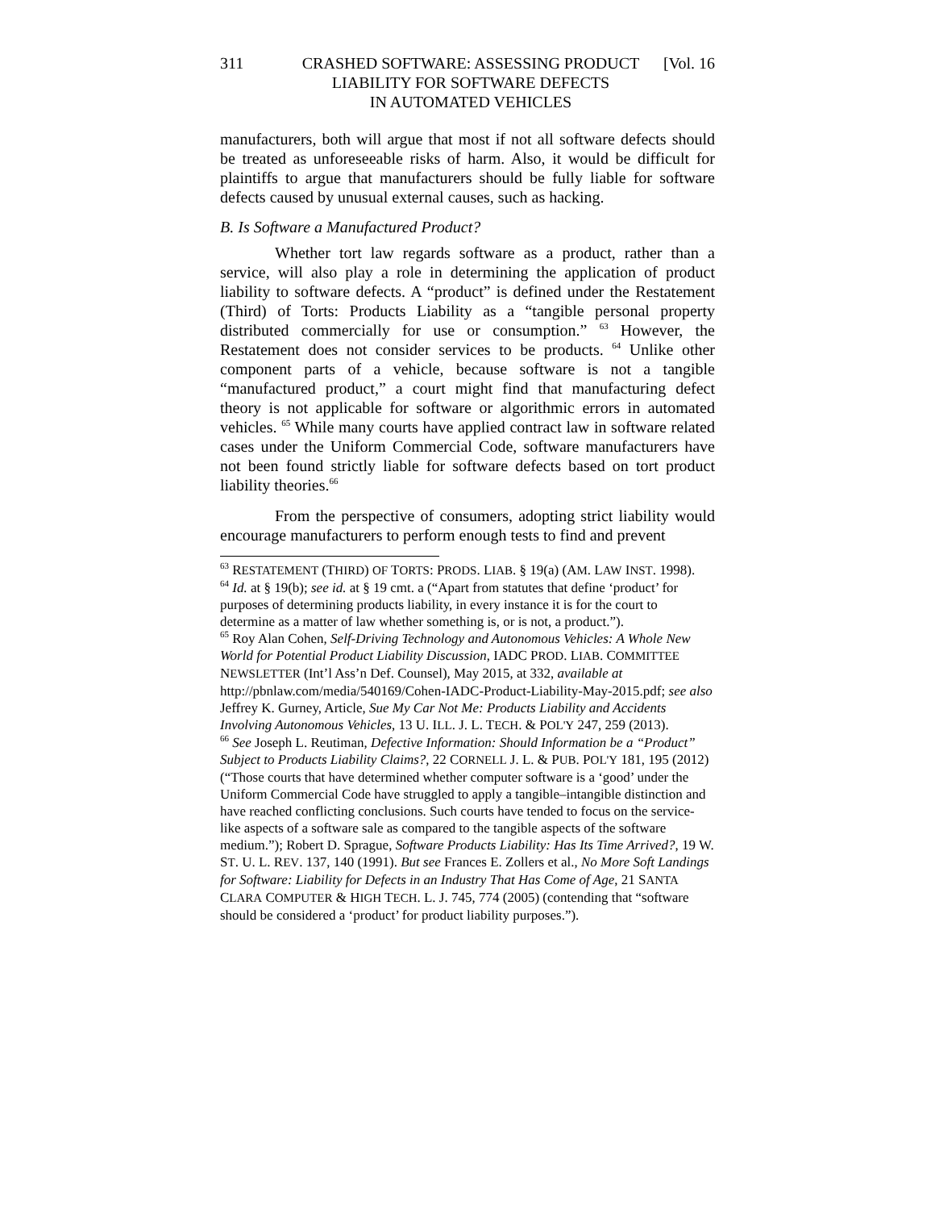311 CRASHED SOFTWARE: ASSESSING PRODUCT
LIABILITY FOR SOFTWARE DEFECTS
IN AUTOMATED VEHICLES [Vol. 16
manufacturers, both will argue that most if not all software defects should be treated as unforeseeable risks of harm. Also, it would be difficult for plaintiffs to argue that manufacturers should be fully liable for software defects caused by unusual external causes, such as hacking.
B. Is Software a Manufactured Product?
Whether tort law regards software as a product, rather than a service, will also play a role in determining the application of product liability to software defects. A “product” is defined under the Restatement (Third) of Torts: Products Liability as a “tangible personal property distributed commercially for use or consumption.” <sup>63</sup> However, the Restatement does not consider services to be products. <sup>64</sup> Unlike other component parts of a vehicle, because software is not a tangible “manufactured product,” a court might find that manufacturing defect theory is not applicable for software or algorithmic errors in automated vehicles. <sup>65</sup> While many courts have applied contract law in software related cases under the Uniform Commercial Code, software manufacturers have not been found strictly liable for software defects based on tort product liability theories.<sup>66</sup>
From the perspective of consumers, adopting strict liability would encourage manufacturers to perform enough tests to find and prevent
<sup>63</sup> RESTATEMENT (THIRD) OF TORTS: PRODS. LIAB. § 19(a) (AM. LAW INST. 1998).
<sup>64</sup> Id. at § 19(b); see id. at § 19 cmt. a (“Apart from statutes that define ‘product’ for purposes of determining products liability, in every instance it is for the court to determine as a matter of law whether something is, or is not, a product.”).
<sup>65</sup> Roy Alan Cohen, Self-Driving Technology and Autonomous Vehicles: A Whole New World for Potential Product Liability Discussion, IADC PROD. LIAB. COMMITTEE NEWSLETTER (Int’l Ass’n Def. Counsel), May 2015, at 332, available at http://pbnlaw.com/media/540169/Cohen-IADC-Product-Liability-May-2015.pdf; see also Jeffrey K. Gurney, Article, Sue My Car Not Me: Products Liability and Accidents Involving Autonomous Vehicles, 13 U. ILL. J. L. TECH. & POL'Y 247, 259 (2013).
<sup>66</sup> See Joseph L. Reutiman, Defective Information: Should Information be a “Product” Subject to Products Liability Claims?, 22 CORNELL J. L. & PUB. POL'Y 181, 195 (2012) (“Those courts that have determined whether computer software is a ‘good’ under the Uniform Commercial Code have struggled to apply a tangible–intangible distinction and have reached conflicting conclusions. Such courts have tended to focus on the service-like aspects of a software sale as compared to the tangible aspects of the software medium.”); Robert D. Sprague, Software Products Liability: Has Its Time Arrived?, 19 W. ST. U. L. REV. 137, 140 (1991). But see Frances E. Zollers et al., No More Soft Landings for Software: Liability for Defects in an Industry That Has Come of Age, 21 SANTA CLARA COMPUTER & HIGH TECH. L. J. 745, 774 (2005) (contending that “software should be considered a ‘product’ for product liability purposes.”).